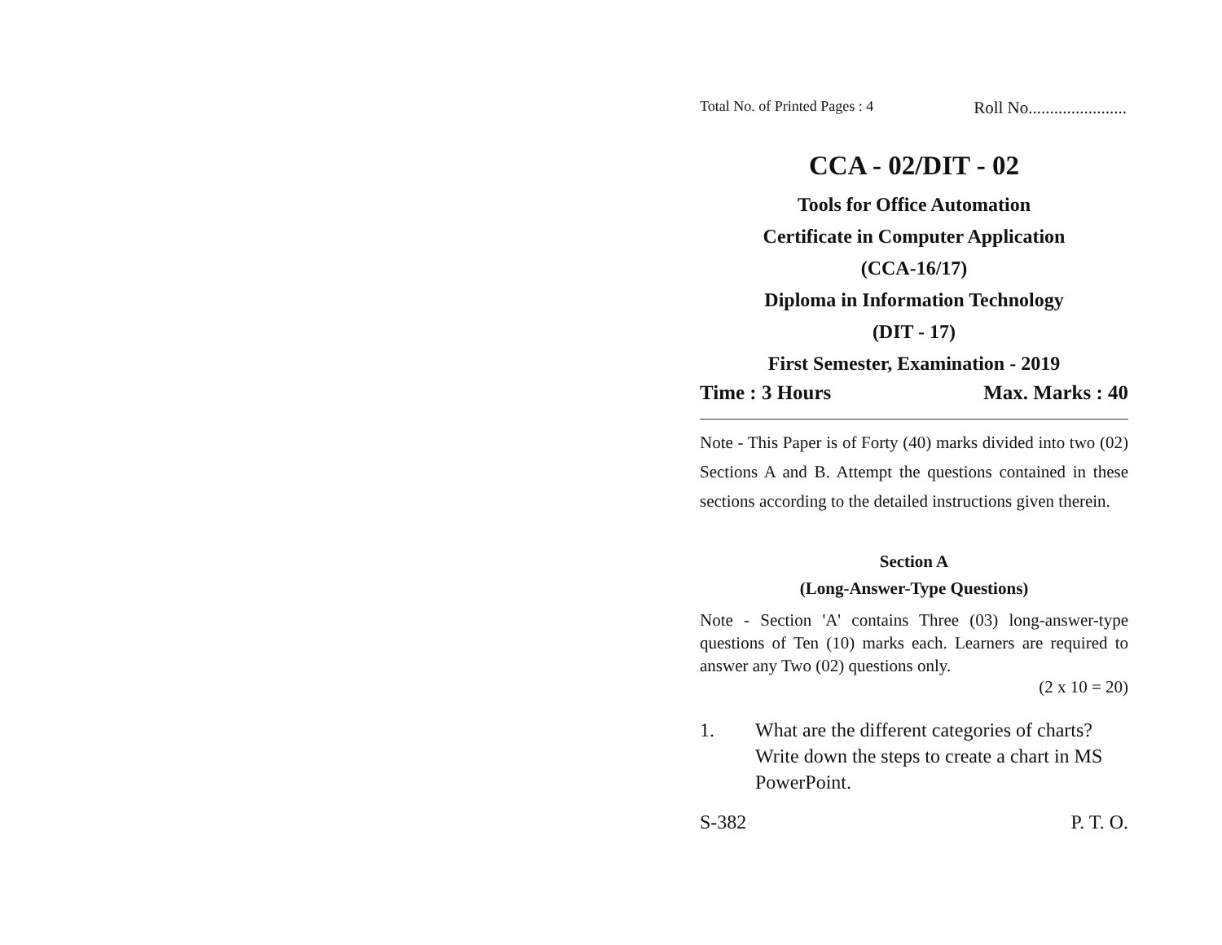Total No. of Printed Pages : 4 Roll No.......................
CCA - 02/DIT - 02
Tools for Office Automation
Certificate in Computer Application
(CCA-16/17)
Diploma in Information Technology
(DIT - 17)
First Semester, Examination - 2019
Time : 3 Hours Max. Marks : 40
Note - This Paper is of Forty (40) marks divided into two (02) Sections A and B. Attempt the questions contained in these sections according to the detailed instructions given therein.
Section A
(Long-Answer-Type Questions)
Note - Section 'A' contains Three (03) long-answer-type questions of Ten (10) marks each. Learners are required to answer any Two (02) questions only.
(2 x 10 = 20)
1. What are the different categories of charts? Write down the steps to create a chart in MS PowerPoint.
S-382 P. T. O.